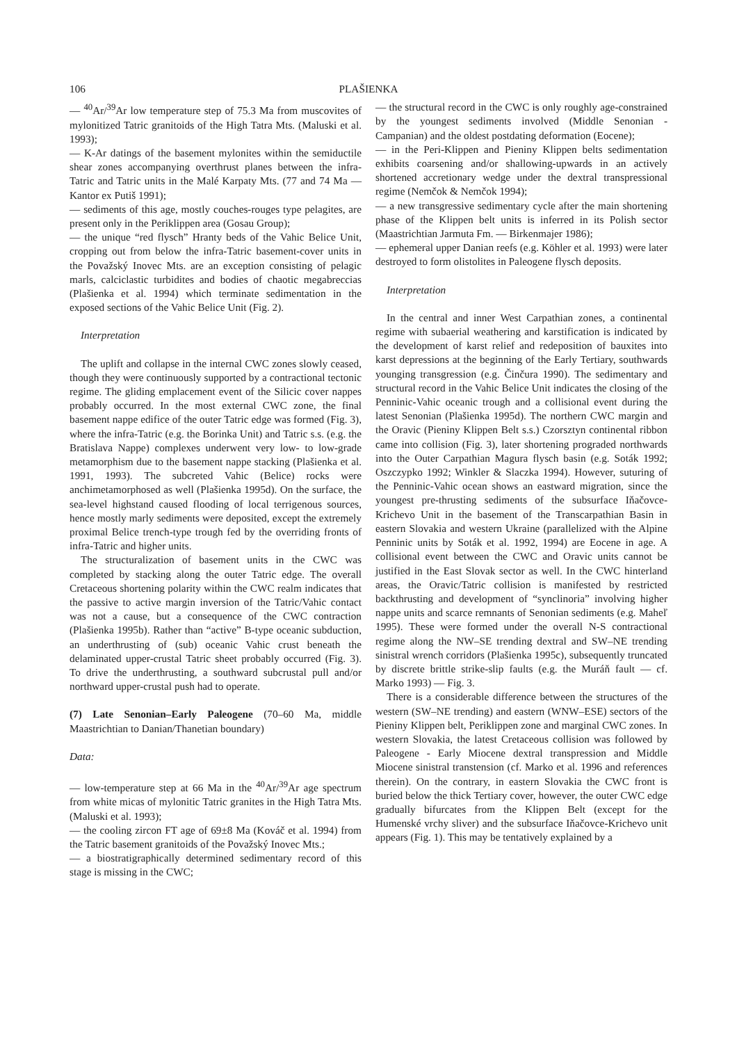106 PLAŠIENKA
— <sup>40</sup>Ar/<sup>39</sup>Ar low temperature step of 75.3 Ma from muscovites of mylonitized Tatric granitoids of the High Tatra Mts. (Maluski et al. 1993);
— K-Ar datings of the basement mylonites within the semiductile shear zones accompanying overthrust planes between the infra-Tatric and Tatric units in the Malé Karpaty Mts. (77 and 74 Ma — Kantor ex Putiš 1991);
— sediments of this age, mostly couches-rouges type pelagites, are present only in the Periklippen area (Gosau Group);
— the unique “red flysch” Hranty beds of the Vahic Belice Unit, cropping out from below the infra-Tatric basement-cover units in the Považský Inovec Mts. are an exception consisting of pelagic marls, calciclastic turbidites and bodies of chaotic megabreccias (Plašienka et al. 1994) which terminate sedimentation in the exposed sections of the Vahic Belice Unit (Fig. 2).
Interpretation
The uplift and collapse in the internal CWC zones slowly ceased, though they were continuously supported by a contractional tectonic regime. The gliding emplacement event of the Silicic cover nappes probably occurred. In the most external CWC zone, the final basement nappe edifice of the outer Tatric edge was formed (Fig. 3), where the infra-Tatric (e.g. the Borinka Unit) and Tatric s.s. (e.g. the Bratislava Nappe) complexes underwent very low- to low-grade metamorphism due to the basement nappe stacking (Plašienka et al. 1991, 1993). The subcreted Vahic (Belice) rocks were anchimetamorphosed as well (Plašienka 1995d). On the surface, the sea-level highstand caused flooding of local terrigenous sources, hence mostly marly sediments were deposited, except the extremely proximal Belice trench-type trough fed by the overriding fronts of infra-Tatric and higher units.
The structuralization of basement units in the CWC was completed by stacking along the outer Tatric edge. The overall Cretaceous shortening polarity within the CWC realm indicates that the passive to active margin inversion of the Tatric/Vahic contact was not a cause, but a consequence of the CWC contraction (Plašienka 1995b). Rather than “active” B-type oceanic subduction, an underthrusting of (sub) oceanic Vahic crust beneath the delaminated upper-crustal Tatric sheet probably occurred (Fig. 3). To drive the underthrusting, a southward subcrustal pull and/or northward upper-crustal push had to operate.
(7) Late Senonian–Early Paleogene (70–60 Ma, middle Maastrichtian to Danian/Thanetian boundary)
Data:
— low-temperature step at 66 Ma in the <sup>40</sup>Ar/<sup>39</sup>Ar age spectrum from white micas of mylonitic Tatric granites in the High Tatra Mts. (Maluski et al. 1993);
— the cooling zircon FT age of 69±8 Ma (Kováč et al. 1994) from the Tatric basement granitoids of the Považský Inovec Mts.;
— a biostratigraphically determined sedimentary record of this stage is missing in the CWC;
— the structural record in the CWC is only roughly age-constrained by the youngest sediments involved (Middle Senonian - Campanian) and the oldest postdating deformation (Eocene);
— in the Peri-Klippen and Pieniny Klippen belts sedimentation exhibits coarsening and/or shallowing-upwards in an actively shortened accretionary wedge under the dextral transpressional regime (Nemčok & Nemčok 1994);
— a new transgressive sedimentary cycle after the main shortening phase of the Klippen belt units is inferred in its Polish sector (Maastrichtian Jarmuta Fm. — Birkenmajer 1986);
— ephemeral upper Danian reefs (e.g. Köhler et al. 1993) were later destroyed to form olistolites in Paleogene flysch deposits.
Interpretation
In the central and inner West Carpathian zones, a continental regime with subaerial weathering and karstification is indicated by the development of karst relief and redeposition of bauxites into karst depressions at the beginning of the Early Tertiary, southwards younging transgression (e.g. Činčura 1990). The sedimentary and structural record in the Vahic Belice Unit indicates the closing of the Penninic-Vahic oceanic trough and a collisional event during the latest Senonian (Plašienka 1995d). The northern CWC margin and the Oravic (Pieniny Klippen Belt s.s.) Czorsztyn continental ribbon came into collision (Fig. 3), later shortening prograded northwards into the Outer Carpathian Magura flysch basin (e.g. Soták 1992; Oszczypko 1992; Winkler & Slaczka 1994). However, suturing of the Penninic-Vahic ocean shows an eastward migration, since the youngest pre-thrusting sediments of the subsurface Iňačovce-Krichevo Unit in the basement of the Transcarpathian Basin in eastern Slovakia and western Ukraine (parallelized with the Alpine Penninic units by Soták et al. 1992, 1994) are Eocene in age. A collisional event between the CWC and Oravic units cannot be justified in the East Slovak sector as well. In the CWC hinterland areas, the Oravic/Tatric collision is manifested by restricted backthrusting and development of “synclinoria” involving higher nappe units and scarce remnants of Senonian sediments (e.g. Maheľ 1995). These were formed under the overall N-S contractional regime along the NW–SE trending dextral and SW–NE trending sinistral wrench corridors (Plašienka 1995c), subsequently truncated by discrete brittle strike-slip faults (e.g. the Muráň fault — cf. Marko 1993) — Fig. 3.
There is a considerable difference between the structures of the western (SW–NE trending) and eastern (WNW–ESE) sectors of the Pieniny Klippen belt, Periklippen zone and marginal CWC zones. In western Slovakia, the latest Cretaceous collision was followed by Paleogene - Early Miocene dextral transpression and Middle Miocene sinistral transtension (cf. Marko et al. 1996 and references therein). On the contrary, in eastern Slovakia the CWC front is buried below the thick Tertiary cover, however, the outer CWC edge gradually bifurcates from the Klippen Belt (except for the Humenské vrchy sliver) and the subsurface Iňačovce-Krichevo unit appears (Fig. 1). This may be tentatively explained by a